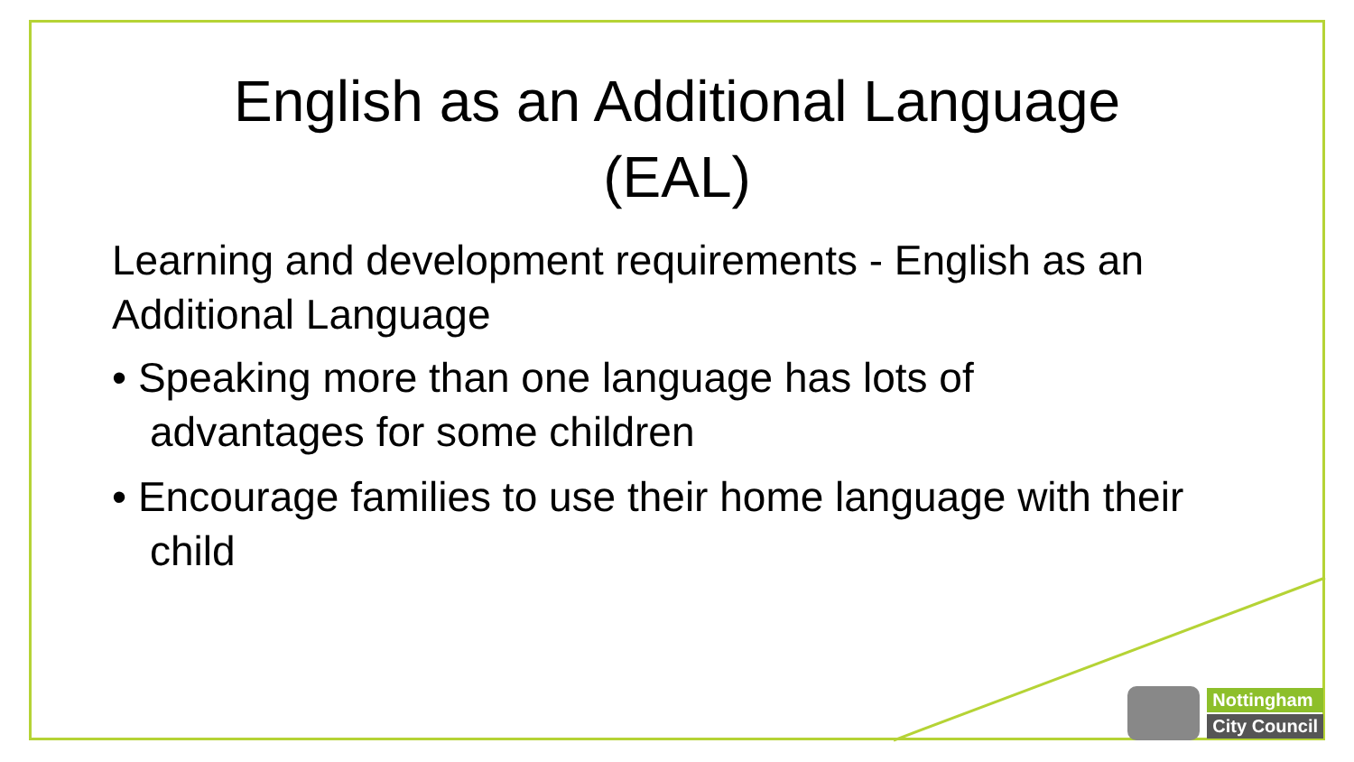English as an Additional Language
(EAL)
Learning and development requirements - English as an Additional Language
• Speaking more than one language has lots of advantages for some children
• Encourage families to use their home language with their child
Nottingham
City Council